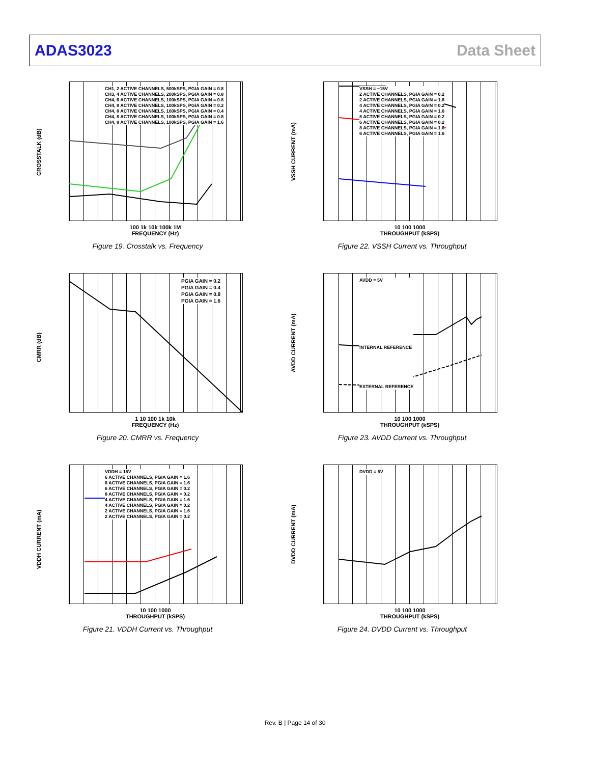ADAS3023 Data Sheet
CROSSTALK (dB)
CH1, 2 ACTIVE CHANNELS, 500kSPS, PGIA GAIN = 0.8
CH3, 4 ACTIVE CHANNELS, 200kSPS, PGIA GAIN = 0.8
CH4, 6 ACTIVE CHANNELS, 100kSPS, PGIA GAIN = 0.8
CH4, 8 ACTIVE CHANNELS, 100kSPS, PGIA GAIN = 0.2
CH4, 8 ACTIVE CHANNELS, 100kSPS, PGIA GAIN = 0.4
CH4, 8 ACTIVE CHANNELS, 100kSPS, PGIA GAIN = 0.8
CH4, 8 ACTIVE CHANNELS, 100kSPS, PGIA GAIN = 1.6
100 1k 10k 100k 1M
FREQUENCY (Hz)
Figure 19. Crosstalk vs. Frequency
VSSH CURRENT (mA)
VSSH = −15V
2 ACTIVE CHANNELS, PGIA GAIN = 0.2
2 ACTIVE CHANNELS, PGIA GAIN = 1.6
4 ACTIVE CHANNELS, PGIA GAIN = 0.2
4 ACTIVE CHANNELS, PGIA GAIN = 1.6
8 ACTIVE CHANNELS, PGIA GAIN = 0.2
6 ACTIVE CHANNELS, PGIA GAIN = 0.2
8 ACTIVE CHANNELS, PGIA GAIN = 1.6
6 ACTIVE CHANNELS, PGIA GAIN = 1.6
10 100 1000
THROUGHPUT (kSPS)
Figure 22. VSSH Current vs. Throughput
CMRR (dB)
PGIA GAIN = 0.2
PGIA GAIN = 0.4
PGIA GAIN = 0.8
PGIA GAIN = 1.6
1 10 100 1k 10k
FREQUENCY (Hz)
Figure 20. CMRR vs. Frequency
AVDD CURRENT (mA)
AVDD = 5V
INTERNAL REFERENCE
EXTERNAL REFERENCE
10 100 1000
THROUGHPUT (kSPS)
Figure 23. AVDD Current vs. Throughput
VDDH CURRENT (mA)
VDDH = 15V
6 ACTIVE CHANNELS, PGIA GAIN = 1.6
8 ACTIVE CHANNELS, PGIA GAIN = 1.6
6 ACTIVE CHANNELS, PGIA GAIN = 0.2
8 ACTIVE CHANNELS, PGIA GAIN = 0.2
4 ACTIVE CHANNELS, PGIA GAIN = 1.6
4 ACTIVE CHANNELS, PGIA GAIN = 0.2
2 ACTIVE CHANNELS, PGIA GAIN = 1.6
2 ACTIVE CHANNELS, PGIA GAIN = 0.2
10 100 1000
THROUGHPUT (kSPS)
Figure 21. VDDH Current vs. Throughput
DVDD CURRENT (mA)
DVDD = 5V
10 100 1000
THROUGHPUT (kSPS)
Figure 24. DVDD Current vs. Throughput
Rev. B | Page 14 of 30